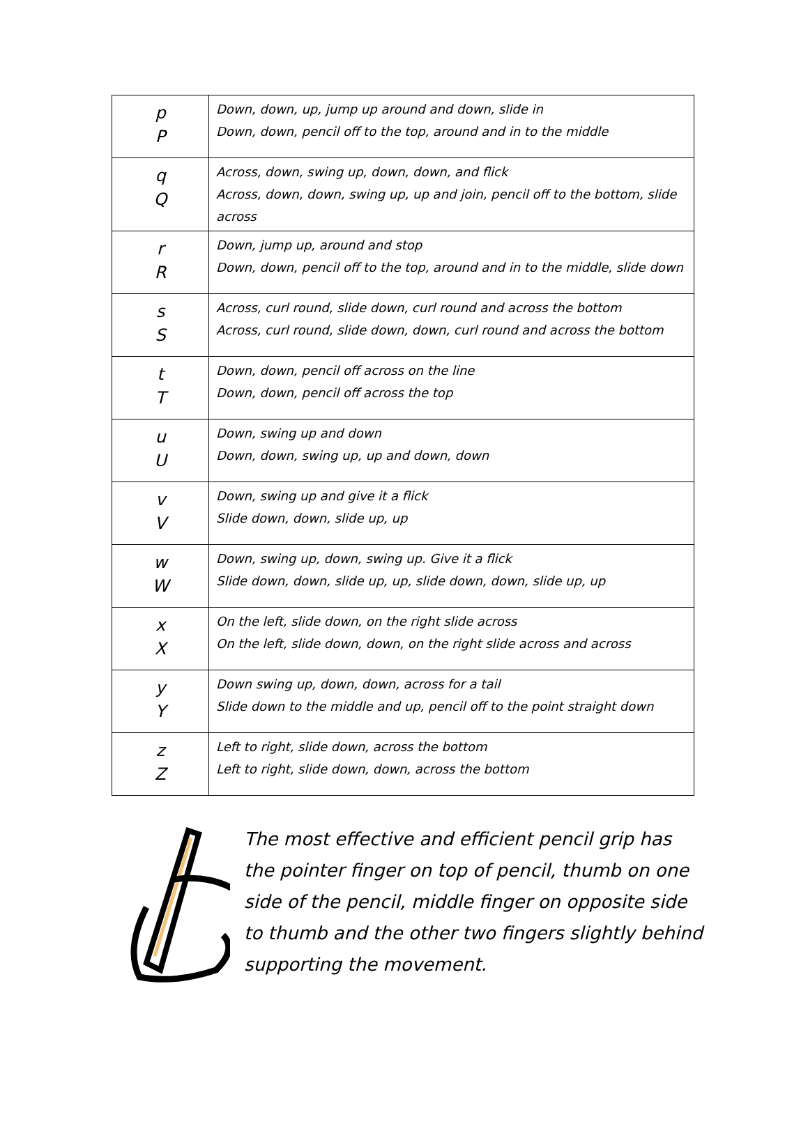| p P | Down, down, up, jump up around and down, slide in Down, down, pencil off to the top, around and in to the middle |
| q Q | Across, down, swing up, down, down, and flick Across, down, down, swing up, up and join, pencil off to the bottom, slide across |
| r R | Down, jump up, around and stop Down, down, pencil off to the top, around and in to the middle, slide down |
| s S | Across, curl round, slide down, curl round and across the bottom Across, curl round, slide down, down, curl round and across the bottom |
| t T | Down, down, pencil off across on the line Down, down, pencil off across the top |
| u U | Down, swing up and down Down, down, swing up, up and down, down |
| v V | Down, swing up and give it a flick Slide down, down, slide up, up |
| w W | Down, swing up, down, swing up. Give it a flick Slide down, down, slide up, up, slide down, down, slide up, up |
| x X | On the left, slide down, on the right slide across On the left, slide down, down, on the right slide across and across |
| y Y | Down swing up, down, down, across for a tail Slide down to the middle and up, pencil off to the point straight down |
| z Z | Left to right, slide down, across the bottom Left to right, slide down, down, across the bottom |
The most effective and efficient pencil grip has the pointer finger on top of pencil, thumb on one side of the pencil, middle finger on opposite side to thumb and the other two fingers slightly behind supporting the movement.